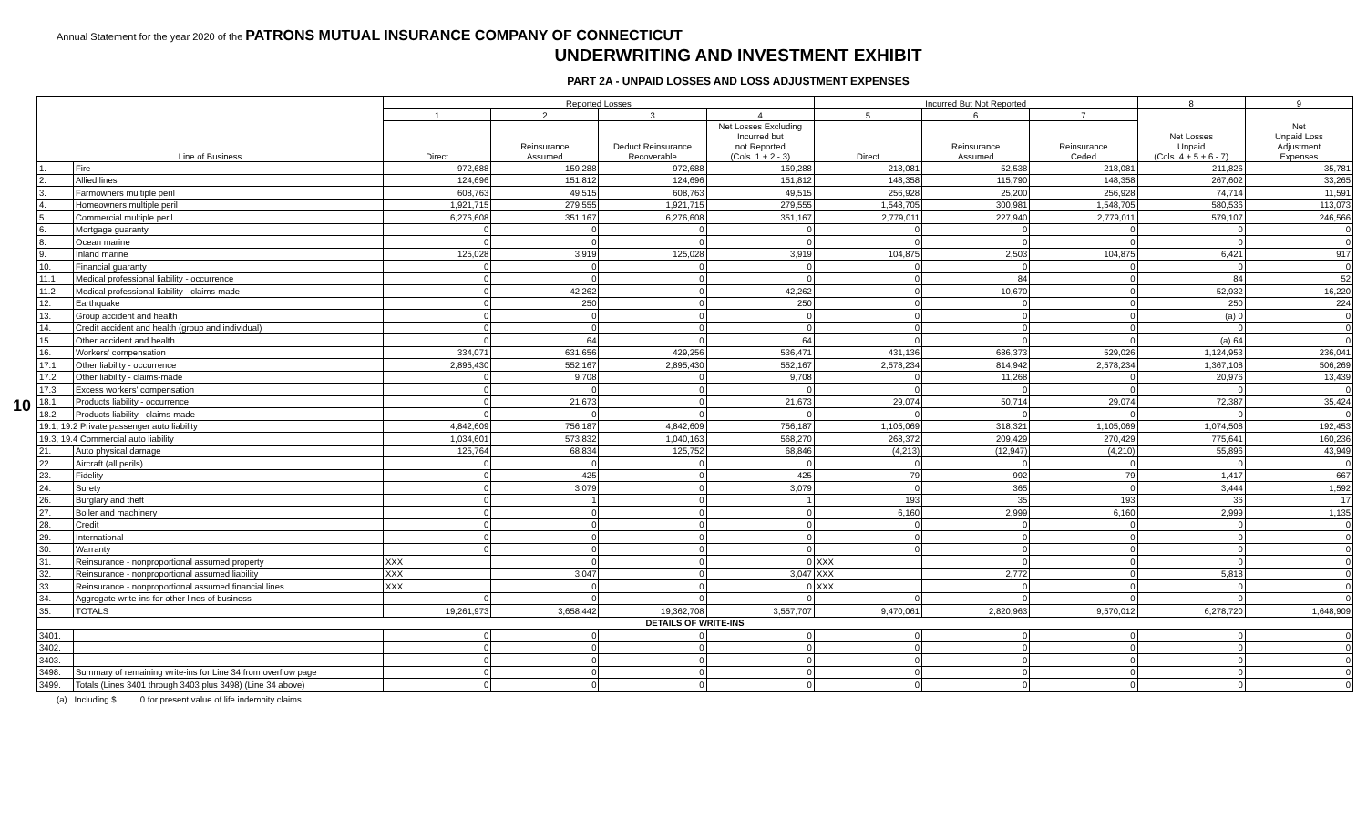Annual Statement for the year 2020 of the PATRONS MUTUAL INSURANCE COMPANY OF CONNECTICUT
UNDERWRITING AND INVESTMENT EXHIBIT
PART 2A - UNPAID LOSSES AND LOSS ADJUSTMENT EXPENSES
10
| Line of Business | | Reported Losses | | | | Incurred But Not Reported | | | 8 | 9 |
| --- | --- | --- | --- | --- | --- | --- | --- | --- | --- | --- |
| | | 1 | 2 | 3 | 4 | 5 | 6 | 7 | Net Losses Unpaid (Cols. 4 + 5 + 6 - 7) | Net Unpaid Loss Adjustment Expenses |
| | | Direct | Reinsurance Assumed | Deduct Reinsurance Recoverable | Net Losses Excluding Incurred but not Reported (Cols. 1 + 2 - 3) | Direct | Reinsurance Assumed | Reinsurance Ceded | | |
| 1. | Fire | 972,688 | 159,288 | 972,688 | 159,288 | 218,081 | 52,538 | 218,081 | 211,826 | 35,781 |
| 2. | Allied lines | 124,696 | 151,812 | 124,696 | 151,812 | 148,358 | 115,790 | 148,358 | 267,602 | 33,265 |
| 3. | Farmowners multiple peril | 608,763 | 49,515 | 608,763 | 49,515 | 256,928 | 25,200 | 256,928 | 74,714 | 11,591 |
| 4. | Homeowners multiple peril | 1,921,715 | 279,555 | 1,921,715 | 279,555 | 1,548,705 | 300,981 | 1,548,705 | 580,536 | 113,073 |
| 5. | Commercial multiple peril | 6,276,608 | 351,167 | 6,276,608 | 351,167 | 2,779,011 | 227,940 | 2,779,011 | 579,107 | 246,566 |
| 6. | Mortgage guaranty | 0 | 0 | 0 | 0 | 0 | 0 | 0 | 0 | 0 |
| 8. | Ocean marine | 0 | 0 | 0 | 0 | 0 | 0 | 0 | 0 | 0 |
| 9. | Inland marine | 125,028 | 3,919 | 125,028 | 3,919 | 104,875 | 2,503 | 104,875 | 6,421 | 917 |
| 10. | Financial guaranty | 0 | 0 | 0 | 0 | 0 | 0 | 0 | 0 | 0 |
| 11.1 | Medical professional liability - occurrence | 0 | 0 | 0 | 0 | 0 | 84 | 0 | 84 | 52 |
| 11.2 | Medical professional liability - claims-made | 0 | 42,262 | 0 | 42,262 | 0 | 10,670 | 0 | 52,932 | 16,220 |
| 12. | Earthquake | 0 | 250 | 0 | 250 | 0 | 0 | 0 | 250 | 224 |
| 13. | Group accident and health | 0 | 0 | 0 | 0 | 0 | 0 | 0 | (a) 0 | 0 |
| 14. | Credit accident and health (group and individual) | 0 | 0 | 0 | 0 | 0 | 0 | 0 | 0 | 0 |
| 15. | Other accident and health | 0 | 64 | 0 | 64 | 0 | 0 | 0 | (a) 64 | 0 |
| 16. | Workers' compensation | 334,071 | 631,656 | 429,256 | 536,471 | 431,136 | 686,373 | 529,026 | 1,124,953 | 236,041 |
| 17.1 | Other liability - occurrence | 2,895,430 | 552,167 | 2,895,430 | 552,167 | 2,578,234 | 814,942 | 2,578,234 | 1,367,108 | 506,269 |
| 17.2 | Other liability - claims-made | 0 | 9,708 | 0 | 9,708 | 0 | 11,268 | 0 | 20,976 | 13,439 |
| 17.3 | Excess workers' compensation | 0 | 0 | 0 | 0 | 0 | 0 | 0 | 0 | 0 |
| 18.1 | Products liability - occurrence | 0 | 21,673 | 0 | 21,673 | 29,074 | 50,714 | 29,074 | 72,387 | 35,424 |
| 18.2 | Products liability - claims-made | 0 | 0 | 0 | 0 | 0 | 0 | 0 | 0 | 0 |
| 19.1, 19.2 Private passenger auto liability | | 4,842,609 | 756,187 | 4,842,609 | 756,187 | 1,105,069 | 318,321 | 1,105,069 | 1,074,508 | 192,453 |
| 19.3, 19.4 Commercial auto liability | | 1,034,601 | 573,832 | 1,040,163 | 568,270 | 268,372 | 209,429 | 270,429 | 775,641 | 160,236 |
| 21. | Auto physical damage | 125,764 | 68,834 | 125,752 | 68,846 | (4,213) | (12,947) | (4,210) | 55,896 | 43,949 |
| 22. | Aircraft (all perils) | 0 | 0 | 0 | 0 | 0 | 0 | 0 | 0 | 0 |
| 23. | Fidelity | 0 | 425 | 0 | 425 | 79 | 992 | 79 | 1,417 | 667 |
| 24. | Surety | 0 | 3,079 | 0 | 3,079 | 0 | 365 | 0 | 3,444 | 1,592 |
| 26. | Burglary and theft | 0 | 1 | 0 | 1 | 193 | 35 | 193 | 36 | 17 |
| 27. | Boiler and machinery | 0 | 0 | 0 | 0 | 6,160 | 2,999 | 6,160 | 2,999 | 1,135 |
| 28. | Credit | 0 | 0 | 0 | 0 | 0 | 0 | 0 | 0 | 0 |
| 29. | International | 0 | 0 | 0 | 0 | 0 | 0 | 0 | 0 | 0 |
| 30. | Warranty | 0 | 0 | 0 | 0 | 0 | 0 | 0 | 0 | 0 |
| 31. | Reinsurance - nonproportional assumed property | XXX | 0 | 0 | 0 | XXX | 0 | 0 | 0 | 0 |
| 32. | Reinsurance - nonproportional assumed liability | XXX | 3,047 | 0 | 3,047 | XXX | 2,772 | 0 | 5,818 | 0 |
| 33. | Reinsurance - nonproportional assumed financial lines | XXX | 0 | 0 | 0 | XXX | 0 | 0 | 0 | 0 |
| 34. | Aggregate write-ins for other lines of business | 0 | 0 | 0 | 0 | 0 | 0 | 0 | 0 | 0 |
| 35. | TOTALS | 19,261,973 | 3,658,442 | 19,362,708 | 3,557,707 | 9,470,061 | 2,820,963 | 9,570,012 | 6,278,720 | 1,648,909 |
| DETAILS OF WRITE-INS | | | | | | | | | | |
| 3401. | | 0 | 0 | 0 | 0 | 0 | 0 | 0 | 0 | 0 |
| 3402. | | 0 | 0 | 0 | 0 | 0 | 0 | 0 | 0 | 0 |
| 3403. | | 0 | 0 | 0 | 0 | 0 | 0 | 0 | 0 | 0 |
| 3498. | Summary of remaining write-ins for Line 34 from overflow page | 0 | 0 | 0 | 0 | 0 | 0 | 0 | 0 | 0 |
| 3499. | Totals (Lines 3401 through 3403 plus 3498) (Line 34 above) | 0 | 0 | 0 | 0 | 0 | 0 | 0 | 0 | 0 |
(a) Including $..........0 for present value of life indemnity claims.